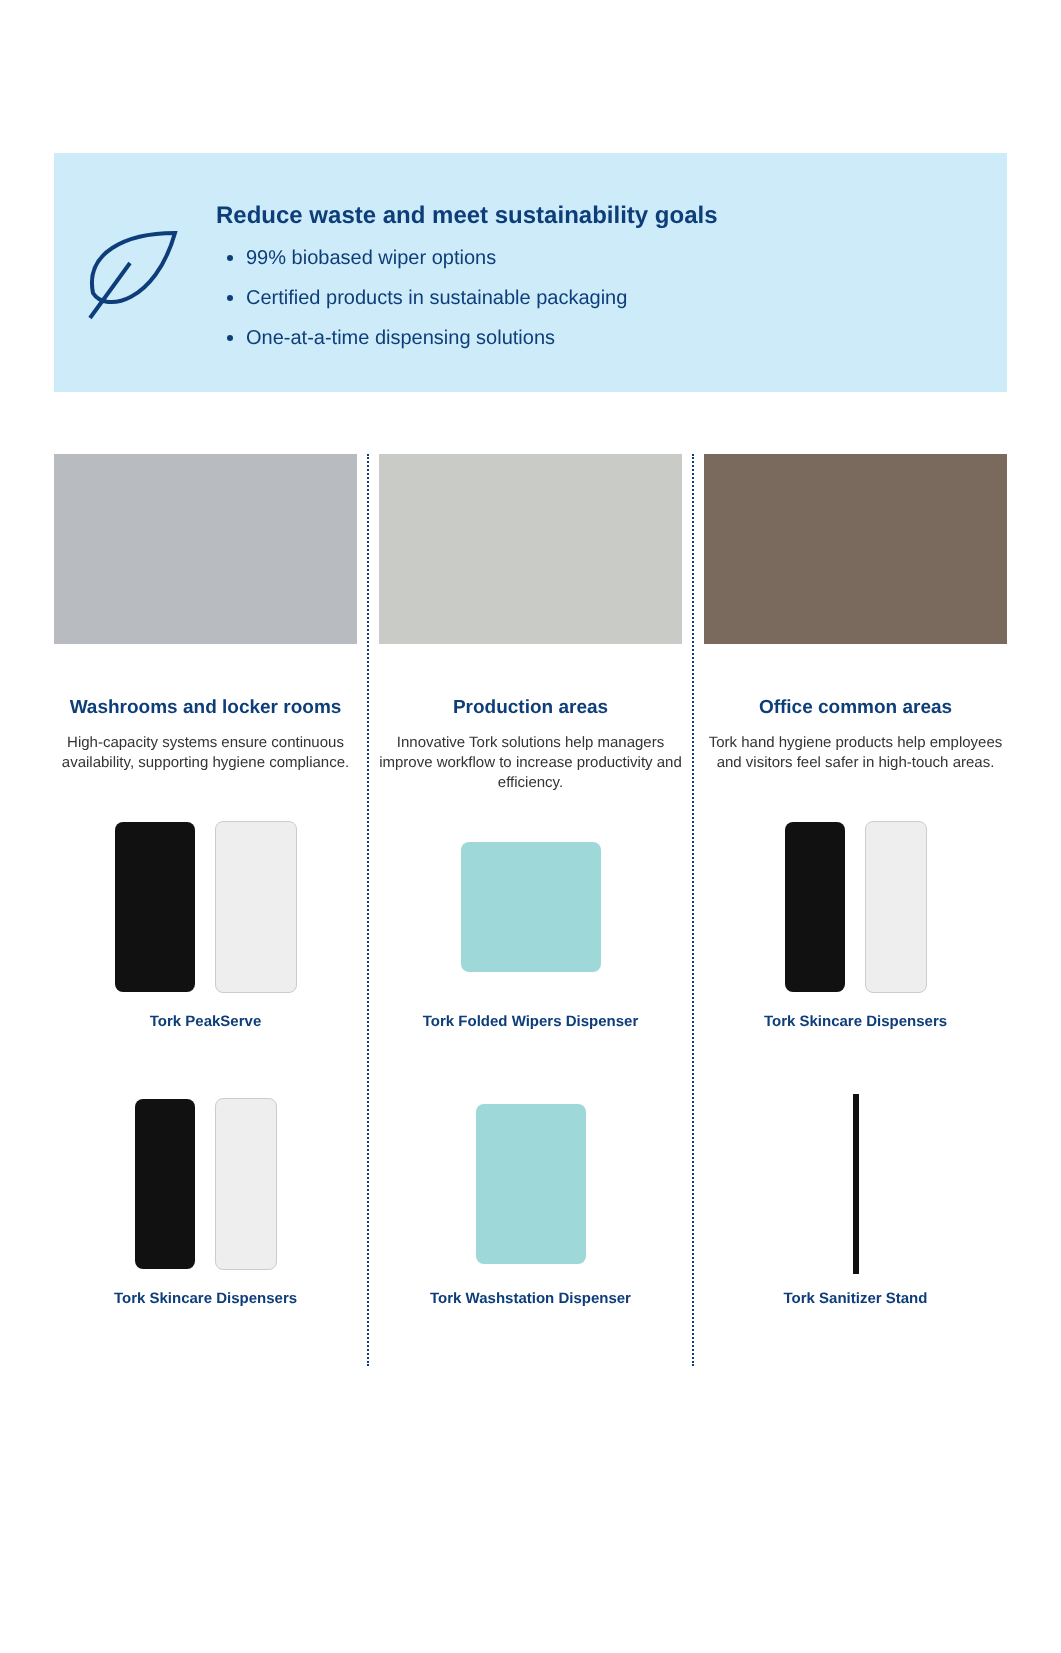Reduce waste and meet sustainability goals
99% biobased wiper options
Certified products in sustainable packaging
One-at-a-time dispensing solutions
Washrooms and locker rooms
High-capacity systems ensure continuous availability, supporting hygiene compliance.
Tork PeakServe
Tork Skincare Dispensers
Production areas
Innovative Tork solutions help managers improve workflow to increase productivity and efficiency.
Tork Folded Wipers Dispenser
Tork Washstation Dispenser
Office common areas
Tork hand hygiene products help employees and visitors feel safer in high-touch areas.
Tork Skincare Dispensers
Tork Sanitizer Stand